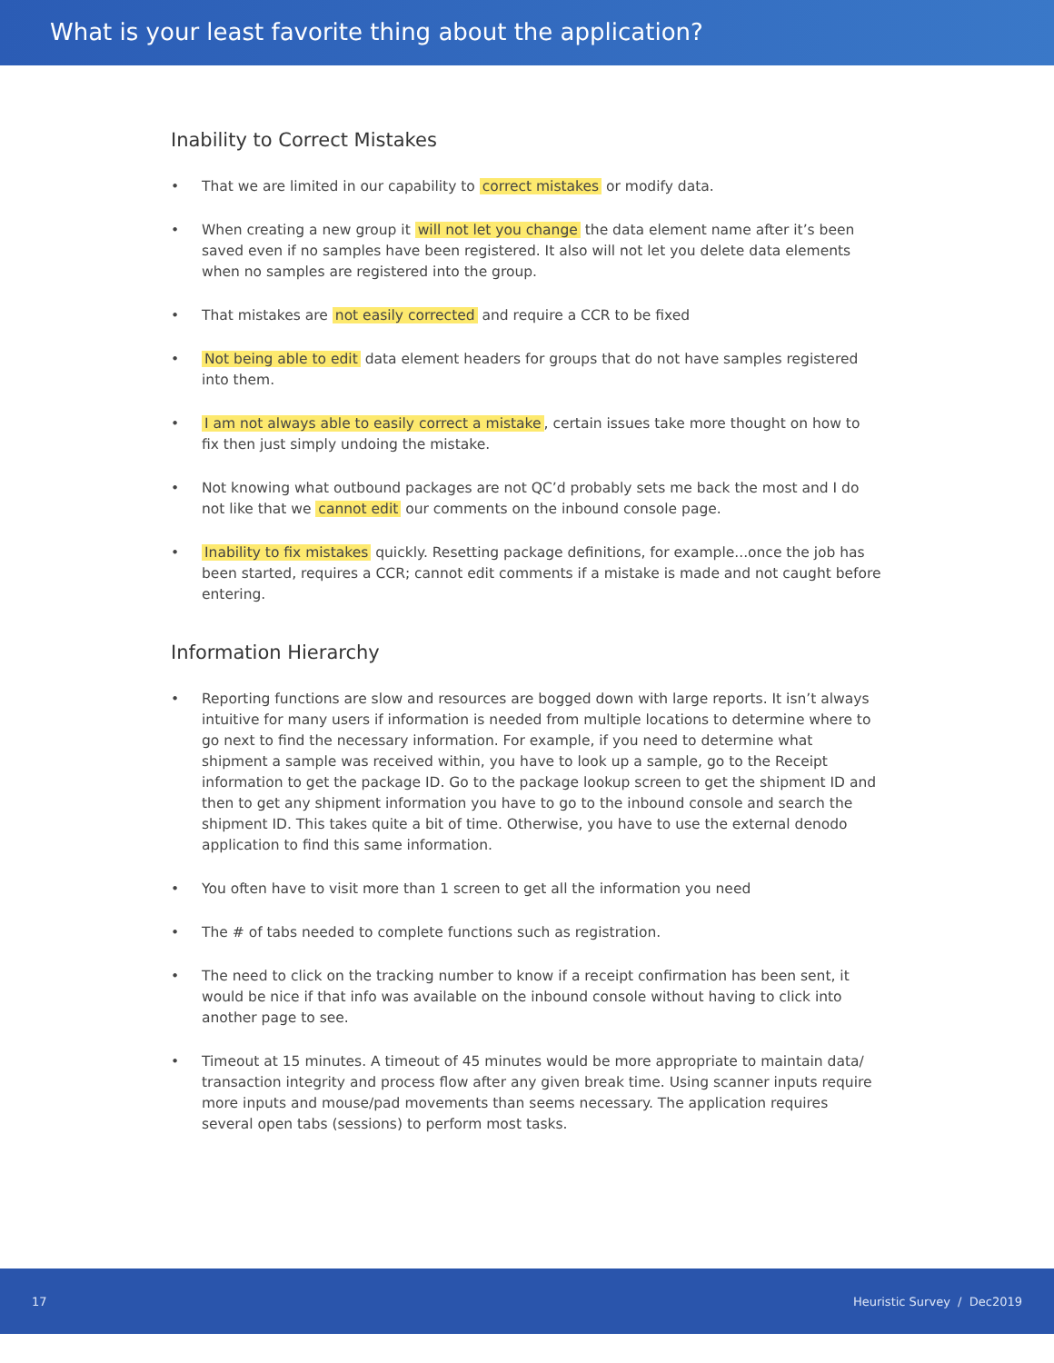What is your least favorite thing about the application?
Inability to Correct Mistakes
• That we are limited in our capability to correct mistakes or modify data.
• When creating a new group it will not let you change the data element name after it’s been saved even if no samples have been registered. It also will not let you delete data elements when no samples are registered into the group.
• That mistakes are not easily corrected and require a CCR to be fixed
• Not being able to edit data element headers for groups that do not have samples registered into them.
• I am not always able to easily correct a mistake, certain issues take more thought on how to fix then just simply undoing the mistake.
• Not knowing what outbound packages are not QC’d probably sets me back the most and I do not like that we cannot edit our comments on the inbound console page.
• Inability to fix mistakes quickly. Resetting package definitions, for example...once the job has been started, requires a CCR; cannot edit comments if a mistake is made and not caught before entering.
Information Hierarchy
• Reporting functions are slow and resources are bogged down with large reports. It isn’t always intuitive for many users if information is needed from multiple locations to determine where to go next to find the necessary information. For example, if you need to determine what shipment a sample was received within, you have to look up a sample, go to the Receipt information to get the package ID. Go to the package lookup screen to get the shipment ID and then to get any shipment information you have to go to the inbound console and search the shipment ID. This takes quite a bit of time. Otherwise, you have to use the external denodo application to find this same information.
• You often have to visit more than 1 screen to get all the information you need
• The # of tabs needed to complete functions such as registration.
• The need to click on the tracking number to know if a receipt confirmation has been sent, it would be nice if that info was available on the inbound console without having to click into another page to see.
• Timeout at 15 minutes. A timeout of 45 minutes would be more appropriate to maintain data/ transaction integrity and process flow after any given break time. Using scanner inputs require more inputs and mouse/pad movements than seems necessary. The application requires several open tabs (sessions) to perform most tasks.
17 Heuristic Survey / Dec2019